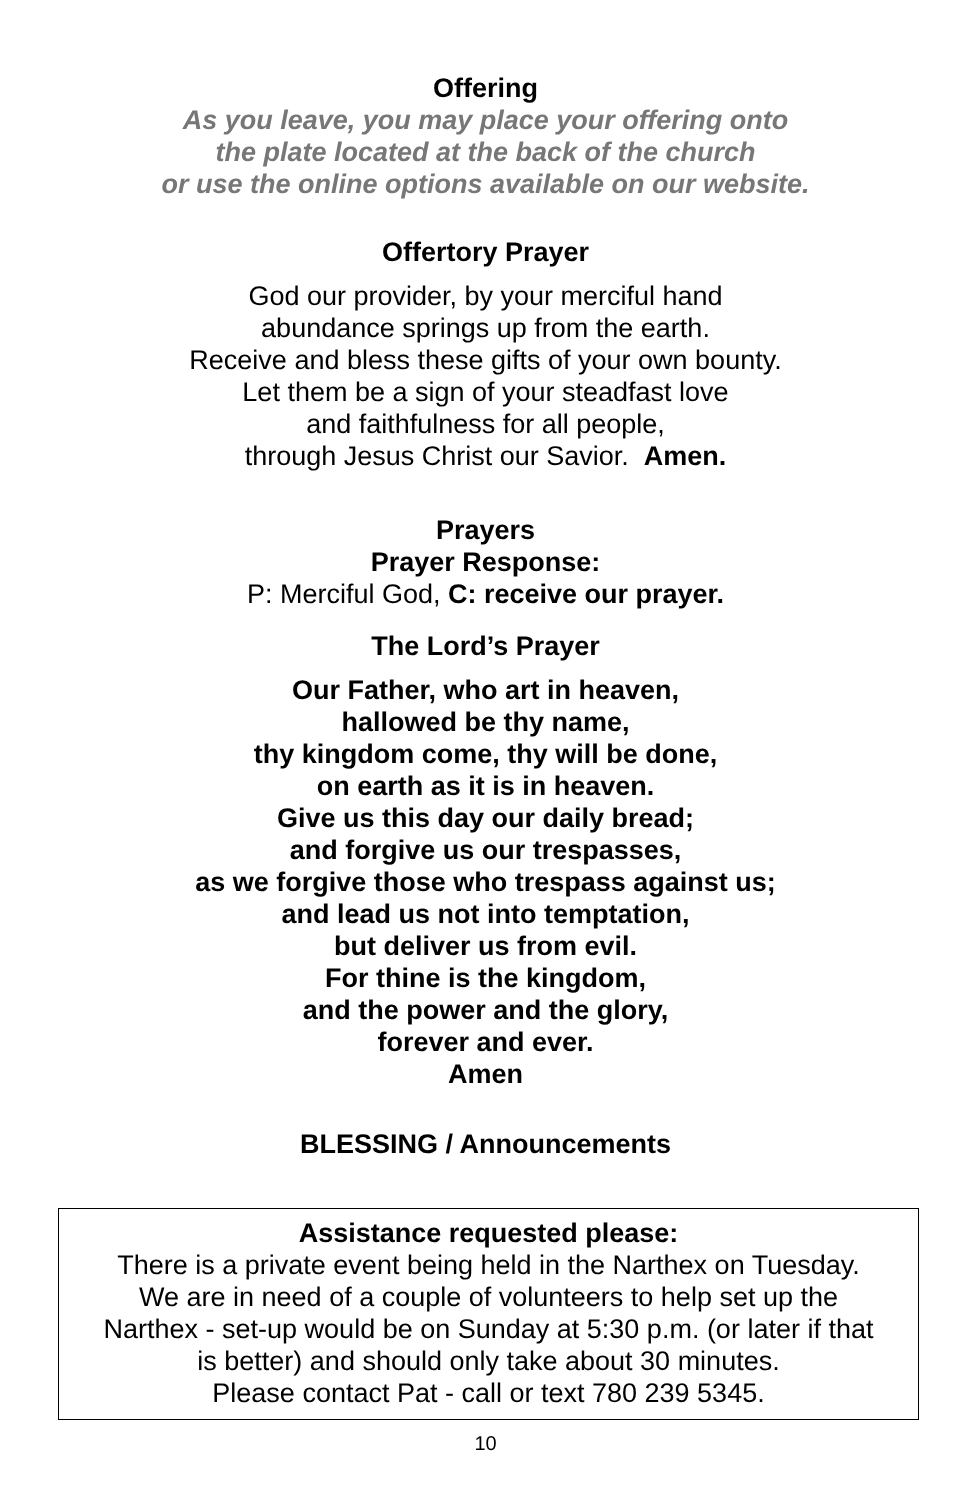Offering
As you leave, you may place your offering onto
the plate located at the back of the church
or use the online options available on our website.
Offertory Prayer
God our provider, by your merciful hand
abundance springs up from the earth.
Receive and bless these gifts of your own bounty.
Let them be a sign of your steadfast love
and faithfulness for all people,
through Jesus Christ our Savior. Amen.
Prayers
Prayer Response:
P: Merciful God, C: receive our prayer.
The Lord’s Prayer
Our Father, who art in heaven,
hallowed be thy name,
thy kingdom come, thy will be done,
on earth as it is in heaven.
Give us this day our daily bread;
and forgive us our trespasses,
as we forgive those who trespass against us;
and lead us not into temptation,
but deliver us from evil.
For thine is the kingdom,
and the power and the glory,
forever and ever.
Amen
BLESSING / Announcements
Assistance requested please:
There is a private event being held in the Narthex on Tuesday.
We are in need of a couple of volunteers to help set up the
Narthex - set-up would be on Sunday at 5:30 p.m. (or later if that
is better) and should only take about 30 minutes.
Please contact Pat - call or text 780 239 5345.
10